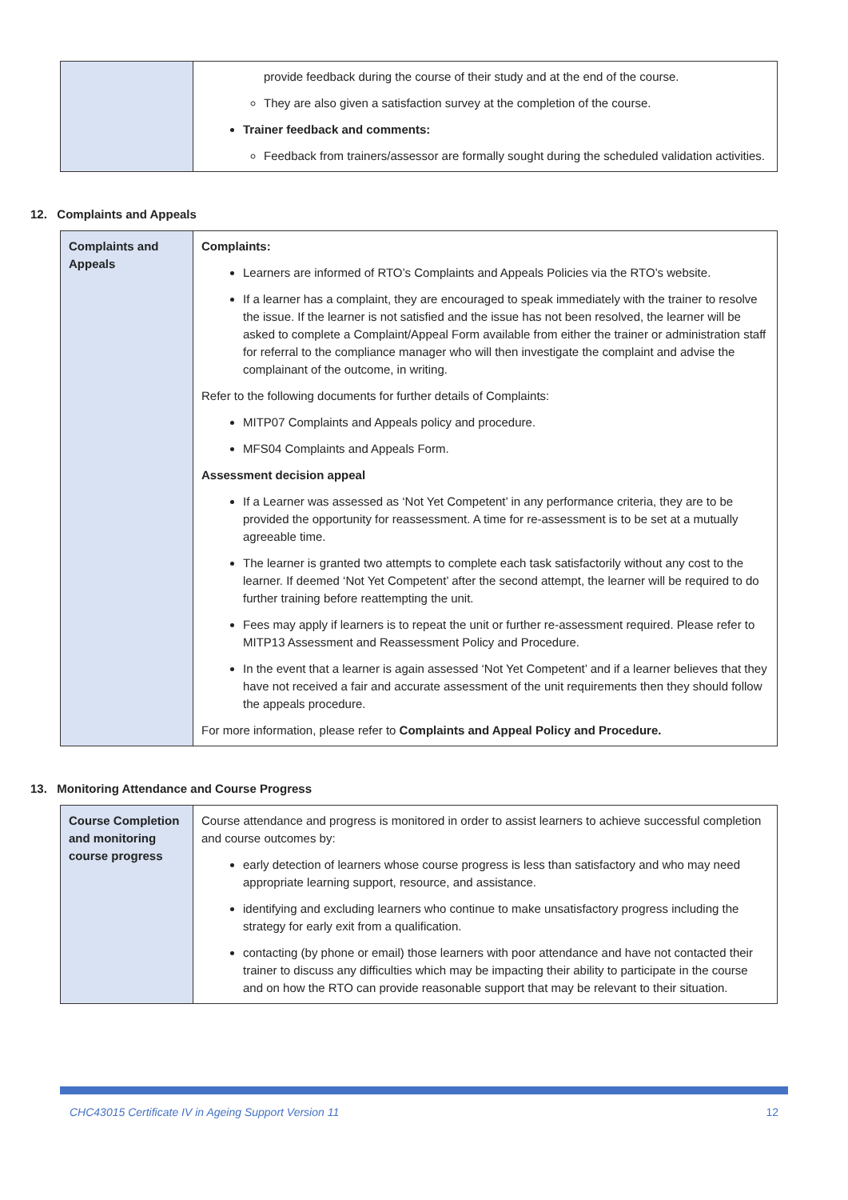| | provide feedback during the course of their study and at the end of the course. They are also given a satisfaction survey at the completion of the course. Trainer feedback and comments: Feedback from trainers/assessor are formally sought during the scheduled validation activities. |
12. Complaints and Appeals
| Complaints and Appeals | Complaints: Learners are informed of RTO’s Complaints and Appeals Policies via the RTO’s website. If a learner has a complaint, they are encouraged to speak immediately with the trainer to resolve the issue. If the learner is not satisfied and the issue has not been resolved, the learner will be asked to complete a Complaint/Appeal Form available from either the trainer or administration staff for referral to the compliance manager who will then investigate the complaint and advise the complainant of the outcome, in writing. Refer to the following documents for further details of Complaints: MITP07 Complaints and Appeals policy and procedure. MFS04 Complaints and Appeals Form. Assessment decision appeal If a Learner was assessed as ‘Not Yet Competent’ in any performance criteria, they are to be provided the opportunity for reassessment. A time for re-assessment is to be set at a mutually agreeable time. The learner is granted two attempts to complete each task satisfactorily without any cost to the learner. If deemed ‘Not Yet Competent’ after the second attempt, the learner will be required to do further training before reattempting the unit. Fees may apply if learners is to repeat the unit or further re-assessment required. Please refer to MITP13 Assessment and Reassessment Policy and Procedure. In the event that a learner is again assessed ‘Not Yet Competent’ and if a learner believes that they have not received a fair and accurate assessment of the unit requirements then they should follow the appeals procedure. For more information, please refer to Complaints and Appeal Policy and Procedure. |
13. Monitoring Attendance and Course Progress
| Course Completion and monitoring course progress | Course attendance and progress is monitored in order to assist learners to achieve successful completion and course outcomes by: early detection of learners whose course progress is less than satisfactory and who may need appropriate learning support, resource, and assistance. identifying and excluding learners who continue to make unsatisfactory progress including the strategy for early exit from a qualification. contacting (by phone or email) those learners with poor attendance and have not contacted their trainer to discuss any difficulties which may be impacting their ability to participate in the course and on how the RTO can provide reasonable support that may be relevant to their situation. |
CHC43015 Certificate IV in Ageing Support Version 11 12